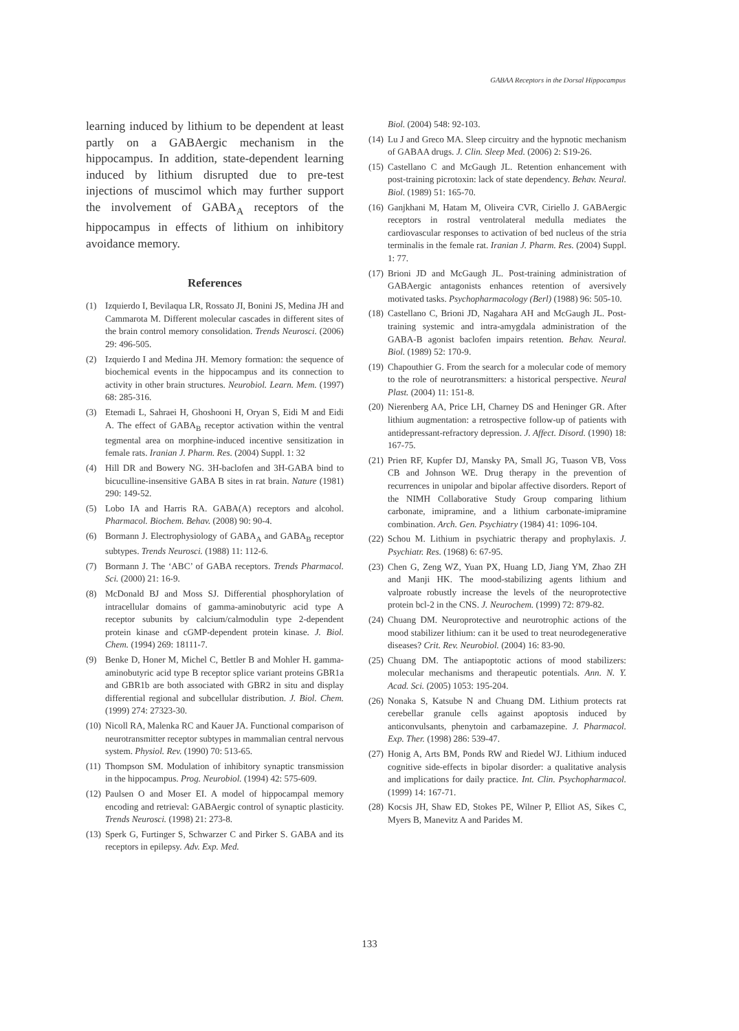GABAA Receptors in the Dorsal Hippocampus
learning induced by lithium to be dependent at least partly on a GABAergic mechanism in the hippocampus. In addition, state-dependent learning induced by lithium disrupted due to pre-test injections of muscimol which may further support the involvement of GABA<sub>A</sub> receptors of the hippocampus in effects of lithium on inhibitory avoidance memory.
References
(1) Izquierdo I, Bevilaqua LR, Rossato JI, Bonini JS, Medina JH and Cammarota M. Different molecular cascades in different sites of the brain control memory consolidation. Trends Neurosci. (2006) 29: 496-505.
(2) Izquierdo I and Medina JH. Memory formation: the sequence of biochemical events in the hippocampus and its connection to activity in other brain structures. Neurobiol. Learn. Mem. (1997) 68: 285-316.
(3) Etemadi L, Sahraei H, Ghoshooni H, Oryan S, Eidi M and Eidi A. The effect of GABA<sub>B</sub> receptor activation within the ventral tegmental area on morphine-induced incentive sensitization in female rats. Iranian J. Pharm. Res. (2004) Suppl. 1: 32
(4) Hill DR and Bowery NG. 3H-baclofen and 3H-GABA bind to bicuculline-insensitive GABA B sites in rat brain. Nature (1981) 290: 149-52.
(5) Lobo IA and Harris RA. GABA(A) receptors and alcohol. Pharmacol. Biochem. Behav. (2008) 90: 90-4.
(6) Bormann J. Electrophysiology of GABA<sub>A</sub> and GABA<sub>B</sub> receptor subtypes. Trends Neurosci. (1988) 11: 112-6.
(7) Bormann J. The ‘ABC’ of GABA receptors. Trends Pharmacol. Sci. (2000) 21: 16-9.
(8) McDonald BJ and Moss SJ. Differential phosphorylation of intracellular domains of gamma-aminobutyric acid type A receptor subunits by calcium/calmodulin type 2-dependent protein kinase and cGMP-dependent protein kinase. J. Biol. Chem. (1994) 269: 18111-7.
(9) Benke D, Honer M, Michel C, Bettler B and Mohler H. gamma-aminobutyric acid type B receptor splice variant proteins GBR1a and GBR1b are both associated with GBR2 in situ and display differential regional and subcellular distribution. J. Biol. Chem. (1999) 274: 27323-30.
(10) Nicoll RA, Malenka RC and Kauer JA. Functional comparison of neurotransmitter receptor subtypes in mammalian central nervous system. Physiol. Rev. (1990) 70: 513-65.
(11) Thompson SM. Modulation of inhibitory synaptic transmission in the hippocampus. Prog. Neurobiol. (1994) 42: 575-609.
(12) Paulsen O and Moser EI. A model of hippocampal memory encoding and retrieval: GABAergic control of synaptic plasticity. Trends Neurosci. (1998) 21: 273-8.
(13) Sperk G, Furtinger S, Schwarzer C and Pirker S. GABA and its receptors in epilepsy. Adv. Exp. Med.
Biol. (2004) 548: 92-103.
(14) Lu J and Greco MA. Sleep circuitry and the hypnotic mechanism of GABAA drugs. J. Clin. Sleep Med. (2006) 2: S19-26.
(15) Castellano C and McGaugh JL. Retention enhancement with post-training picrotoxin: lack of state dependency. Behav. Neural. Biol. (1989) 51: 165-70.
(16) Ganjkhani M, Hatam M, Oliveira CVR, Ciriello J. GABAergic receptors in rostral ventrolateral medulla mediates the cardiovascular responses to activation of bed nucleus of the stria terminalis in the female rat. Iranian J. Pharm. Res. (2004) Suppl. 1: 77.
(17) Brioni JD and McGaugh JL. Post-training administration of GABAergic antagonists enhances retention of aversively motivated tasks. Psychopharmacology (Berl) (1988) 96: 505-10.
(18) Castellano C, Brioni JD, Nagahara AH and McGaugh JL. Post-training systemic and intra-amygdala administration of the GABA-B agonist baclofen impairs retention. Behav. Neural. Biol. (1989) 52: 170-9.
(19) Chapouthier G. From the search for a molecular code of memory to the role of neurotransmitters: a historical perspective. Neural Plast. (2004) 11: 151-8.
(20) Nierenberg AA, Price LH, Charney DS and Heninger GR. After lithium augmentation: a retrospective follow-up of patients with antidepressant-refractory depression. J. Affect. Disord. (1990) 18: 167-75.
(21) Prien RF, Kupfer DJ, Mansky PA, Small JG, Tuason VB, Voss CB and Johnson WE. Drug therapy in the prevention of recurrences in unipolar and bipolar affective disorders. Report of the NIMH Collaborative Study Group comparing lithium carbonate, imipramine, and a lithium carbonate-imipramine combination. Arch. Gen. Psychiatry (1984) 41: 1096-104.
(22) Schou M. Lithium in psychiatric therapy and prophylaxis. J. Psychiatr. Res. (1968) 6: 67-95.
(23) Chen G, Zeng WZ, Yuan PX, Huang LD, Jiang YM, Zhao ZH and Manji HK. The mood-stabilizing agents lithium and valproate robustly increase the levels of the neuroprotective protein bcl-2 in the CNS. J. Neurochem. (1999) 72: 879-82.
(24) Chuang DM. Neuroprotective and neurotrophic actions of the mood stabilizer lithium: can it be used to treat neurodegenerative diseases? Crit. Rev. Neurobiol. (2004) 16: 83-90.
(25) Chuang DM. The antiapoptotic actions of mood stabilizers: molecular mechanisms and therapeutic potentials. Ann. N. Y. Acad. Sci. (2005) 1053: 195-204.
(26) Nonaka S, Katsube N and Chuang DM. Lithium protects rat cerebellar granule cells against apoptosis induced by anticonvulsants, phenytoin and carbamazepine. J. Pharmacol. Exp. Ther. (1998) 286: 539-47.
(27) Honig A, Arts BM, Ponds RW and Riedel WJ. Lithium induced cognitive side-effects in bipolar disorder: a qualitative analysis and implications for daily practice. Int. Clin. Psychopharmacol. (1999) 14: 167-71.
(28) Kocsis JH, Shaw ED, Stokes PE, Wilner P, Elliot AS, Sikes C, Myers B, Manevitz A and Parides M.
133